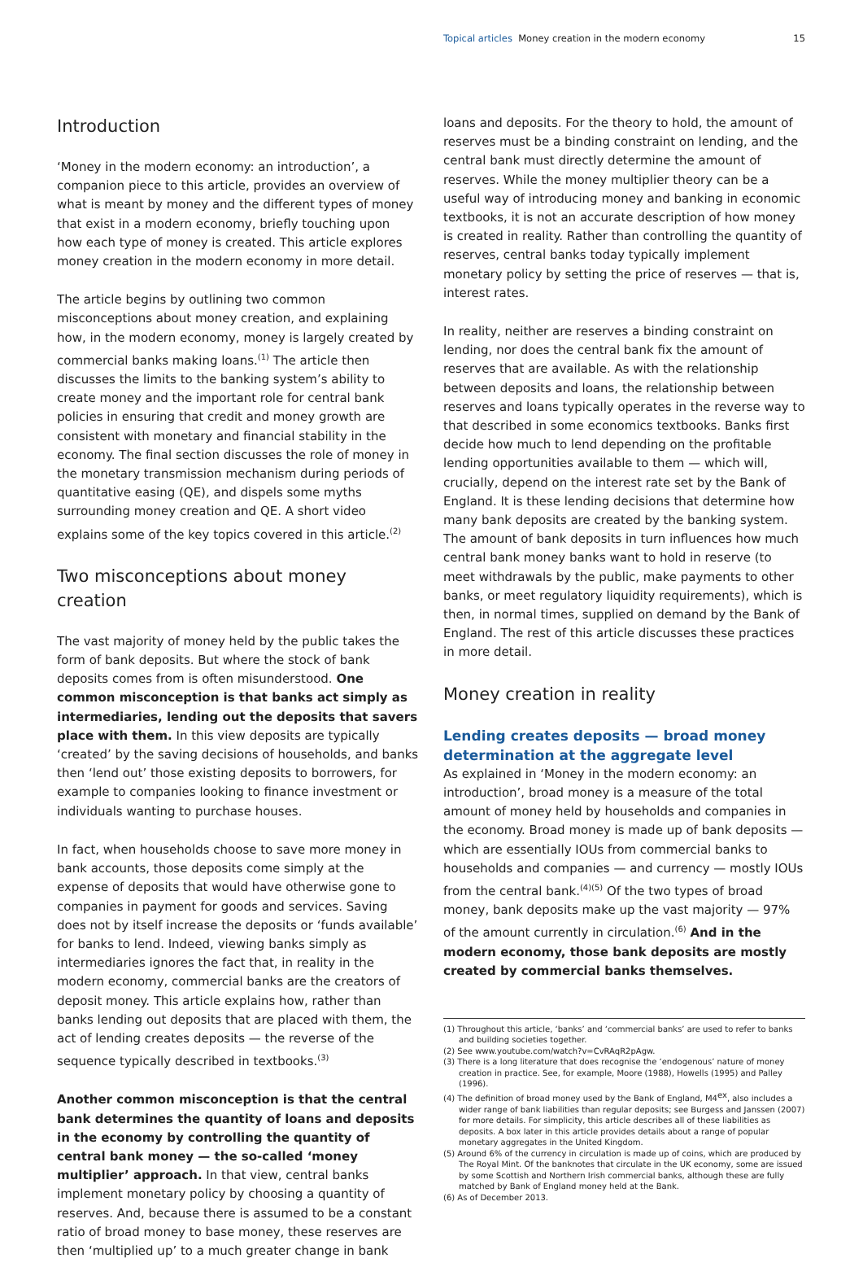Topical articles Money creation in the modern economy 15
Introduction
‘Money in the modern economy: an introduction’, a companion piece to this article, provides an overview of what is meant by money and the different types of money that exist in a modern economy, briefly touching upon how each type of money is created. This article explores money creation in the modern economy in more detail.
The article begins by outlining two common misconceptions about money creation, and explaining how, in the modern economy, money is largely created by commercial banks making loans.<sup>(1)</sup> The article then discusses the limits to the banking system’s ability to create money and the important role for central bank policies in ensuring that credit and money growth are consistent with monetary and financial stability in the economy. The final section discusses the role of money in the monetary transmission mechanism during periods of quantitative easing (QE), and dispels some myths surrounding money creation and QE. A short video explains some of the key topics covered in this article.<sup>(2)</sup>
Two misconceptions about money creation
The vast majority of money held by the public takes the form of bank deposits. But where the stock of bank deposits comes from is often misunderstood. One common misconception is that banks act simply as intermediaries, lending out the deposits that savers place with them. In this view deposits are typically ‘created’ by the saving decisions of households, and banks then ‘lend out’ those existing deposits to borrowers, for example to companies looking to finance investment or individuals wanting to purchase houses.
In fact, when households choose to save more money in bank accounts, those deposits come simply at the expense of deposits that would have otherwise gone to companies in payment for goods and services. Saving does not by itself increase the deposits or ‘funds available’ for banks to lend. Indeed, viewing banks simply as intermediaries ignores the fact that, in reality in the modern economy, commercial banks are the creators of deposit money. This article explains how, rather than banks lending out deposits that are placed with them, the act of lending creates deposits — the reverse of the sequence typically described in textbooks.<sup>(3)</sup>
Another common misconception is that the central bank determines the quantity of loans and deposits in the economy by controlling the quantity of central bank money — the so-called ‘money multiplier’ approach. In that view, central banks implement monetary policy by choosing a quantity of reserves. And, because there is assumed to be a constant ratio of broad money to base money, these reserves are then ‘multiplied up’ to a much greater change in bank
loans and deposits. For the theory to hold, the amount of reserves must be a binding constraint on lending, and the central bank must directly determine the amount of reserves. While the money multiplier theory can be a useful way of introducing money and banking in economic textbooks, it is not an accurate description of how money is created in reality. Rather than controlling the quantity of reserves, central banks today typically implement monetary policy by setting the price of reserves — that is, interest rates.
In reality, neither are reserves a binding constraint on lending, nor does the central bank fix the amount of reserves that are available. As with the relationship between deposits and loans, the relationship between reserves and loans typically operates in the reverse way to that described in some economics textbooks. Banks first decide how much to lend depending on the profitable lending opportunities available to them — which will, crucially, depend on the interest rate set by the Bank of England. It is these lending decisions that determine how many bank deposits are created by the banking system. The amount of bank deposits in turn influences how much central bank money banks want to hold in reserve (to meet withdrawals by the public, make payments to other banks, or meet regulatory liquidity requirements), which is then, in normal times, supplied on demand by the Bank of England. The rest of this article discusses these practices in more detail.
Money creation in reality
Lending creates deposits — broad money determination at the aggregate level
As explained in ‘Money in the modern economy: an introduction’, broad money is a measure of the total amount of money held by households and companies in the economy. Broad money is made up of bank deposits — which are essentially IOUs from commercial banks to households and companies — and currency — mostly IOUs from the central bank.<sup>(4)(5)</sup> Of the two types of broad money, bank deposits make up the vast majority — 97% of the amount currently in circulation.<sup>(6)</sup> And in the modern economy, those bank deposits are mostly created by commercial banks themselves.
(1) Throughout this article, ‘banks’ and ‘commercial banks’ are used to refer to banks and building societies together.
(2) See www.youtube.com/watch?v=CvRAqR2pAgw.
(3) There is a long literature that does recognise the ‘endogenous’ nature of money creation in practice. See, for example, Moore (1988), Howells (1995) and Palley (1996).
(4) The definition of broad money used by the Bank of England, M4<sup>ex</sup>, also includes a wider range of bank liabilities than regular deposits; see Burgess and Janssen (2007) for more details. For simplicity, this article describes all of these liabilities as deposits. A box later in this article provides details about a range of popular monetary aggregates in the United Kingdom.
(5) Around 6% of the currency in circulation is made up of coins, which are produced by The Royal Mint. Of the banknotes that circulate in the UK economy, some are issued by some Scottish and Northern Irish commercial banks, although these are fully matched by Bank of England money held at the Bank.
(6) As of December 2013.